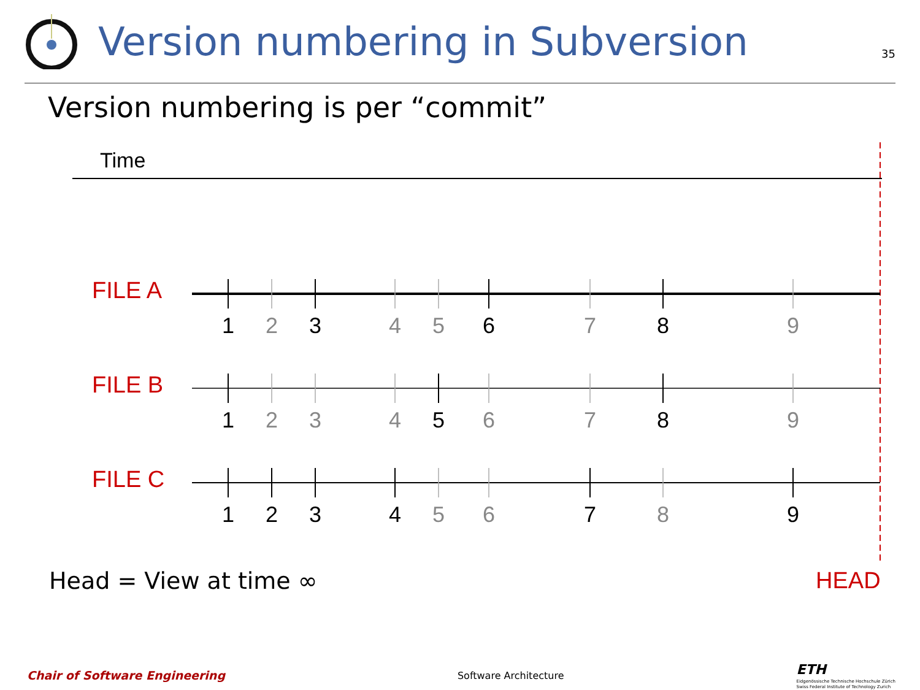Version numbering in Subversion
35
Version numbering is per “commit”
Time
FILE A
1 2 3 4 5 6 7 8 9
FILE B
1 2 3 4 5 6 7 8 9
FILE C
1 2 3 4 5 6 7 8 9
Head = View at time ∞ HEAD
Chair of Software Engineering Software Architecture ETH
Eidgenössische Technische Hochschule Zürich
Swiss Federal Institute of Technology Zurich